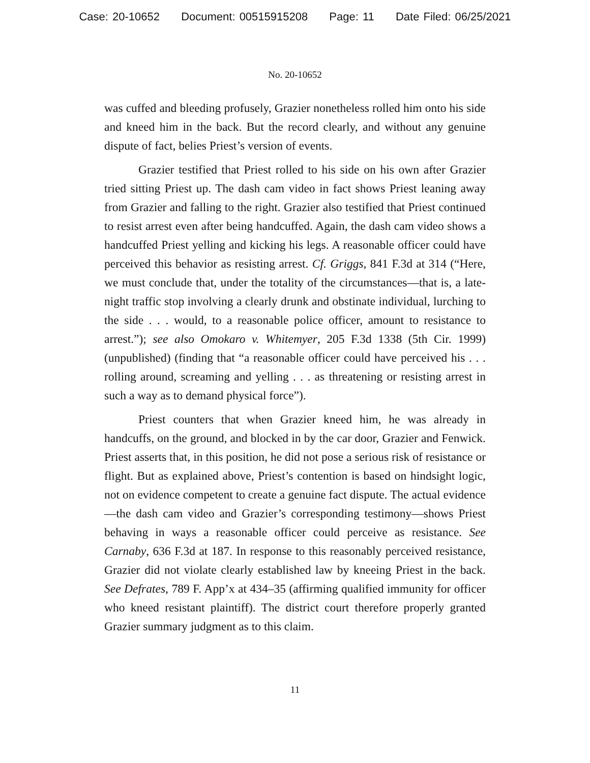Case: 20-10652 Document: 00515915208 Page: 11 Date Filed: 06/25/2021
No. 20-10652
was cuffed and bleeding profusely, Grazier nonetheless rolled him onto his side and kneed him in the back. But the record clearly, and without any genuine dispute of fact, belies Priest’s version of events.
Grazier testified that Priest rolled to his side on his own after Grazier tried sitting Priest up. The dash cam video in fact shows Priest leaning away from Grazier and falling to the right. Grazier also testified that Priest continued to resist arrest even after being handcuffed. Again, the dash cam video shows a handcuffed Priest yelling and kicking his legs. A reasonable officer could have perceived this behavior as resisting arrest. Cf. Griggs, 841 F.3d at 314 (“Here, we must conclude that, under the totality of the circumstances—that is, a late-night traffic stop involving a clearly drunk and obstinate individual, lurching to the side . . . would, to a reasonable police officer, amount to resistance to arrest.”); see also Omokaro v. Whitemyer, 205 F.3d 1338 (5th Cir. 1999) (unpublished) (finding that “a reasonable officer could have perceived his . . . rolling around, screaming and yelling . . . as threatening or resisting arrest in such a way as to demand physical force”).
Priest counters that when Grazier kneed him, he was already in handcuffs, on the ground, and blocked in by the car door, Grazier and Fenwick. Priest asserts that, in this position, he did not pose a serious risk of resistance or flight. But as explained above, Priest’s contention is based on hindsight logic, not on evidence competent to create a genuine fact dispute. The actual evidence—the dash cam video and Grazier’s corresponding testimony—shows Priest behaving in ways a reasonable officer could perceive as resistance. See Carnaby, 636 F.3d at 187. In response to this reasonably perceived resistance, Grazier did not violate clearly established law by kneeing Priest in the back. See Defrates, 789 F. App’x at 434–35 (affirming qualified immunity for officer who kneed resistant plaintiff). The district court therefore properly granted Grazier summary judgment as to this claim.
11